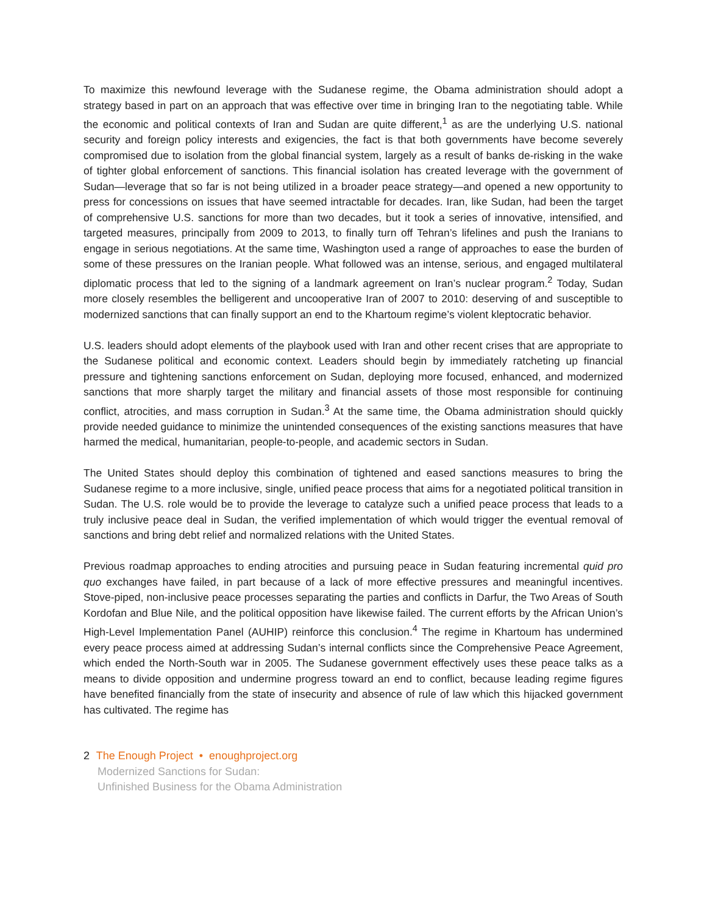To maximize this newfound leverage with the Sudanese regime, the Obama administration should adopt a strategy based in part on an approach that was effective over time in bringing Iran to the negotiating table. While the economic and political contexts of Iran and Sudan are quite different,<sup>1</sup> as are the underlying U.S. national security and foreign policy interests and exigencies, the fact is that both governments have become severely compromised due to isolation from the global financial system, largely as a result of banks de-risking in the wake of tighter global enforcement of sanctions. This financial isolation has created leverage with the government of Sudan—leverage that so far is not being utilized in a broader peace strategy—and opened a new opportunity to press for concessions on issues that have seemed intractable for decades. Iran, like Sudan, had been the target of comprehensive U.S. sanctions for more than two decades, but it took a series of innovative, intensified, and targeted measures, principally from 2009 to 2013, to finally turn off Tehran’s lifelines and push the Iranians to engage in serious negotiations. At the same time, Washington used a range of approaches to ease the burden of some of these pressures on the Iranian people. What followed was an intense, serious, and engaged multilateral diplomatic process that led to the signing of a landmark agreement on Iran’s nuclear program.<sup>2</sup> Today, Sudan more closely resembles the belligerent and uncooperative Iran of 2007 to 2010: deserving of and susceptible to modernized sanctions that can finally support an end to the Khartoum regime’s violent kleptocratic behavior.
U.S. leaders should adopt elements of the playbook used with Iran and other recent crises that are appropriate to the Sudanese political and economic context. Leaders should begin by immediately ratcheting up financial pressure and tightening sanctions enforcement on Sudan, deploying more focused, enhanced, and modernized sanctions that more sharply target the military and financial assets of those most responsible for continuing conflict, atrocities, and mass corruption in Sudan.<sup>3</sup> At the same time, the Obama administration should quickly provide needed guidance to minimize the unintended consequences of the existing sanctions measures that have harmed the medical, humanitarian, people-to-people, and academic sectors in Sudan.
The United States should deploy this combination of tightened and eased sanctions measures to bring the Sudanese regime to a more inclusive, single, unified peace process that aims for a negotiated political transition in Sudan. The U.S. role would be to provide the leverage to catalyze such a unified peace process that leads to a truly inclusive peace deal in Sudan, the verified implementation of which would trigger the eventual removal of sanctions and bring debt relief and normalized relations with the United States.
Previous roadmap approaches to ending atrocities and pursuing peace in Sudan featuring incremental quid pro quo exchanges have failed, in part because of a lack of more effective pressures and meaningful incentives. Stove-piped, non-inclusive peace processes separating the parties and conflicts in Darfur, the Two Areas of South Kordofan and Blue Nile, and the political opposition have likewise failed. The current efforts by the African Union’s High-Level Implementation Panel (AUHIP) reinforce this conclusion.<sup>4</sup> The regime in Khartoum has undermined every peace process aimed at addressing Sudan’s internal conflicts since the Comprehensive Peace Agreement, which ended the North-South war in 2005. The Sudanese government effectively uses these peace talks as a means to divide opposition and undermine progress toward an end to conflict, because leading regime figures have benefited financially from the state of insecurity and absence of rule of law which this hijacked government has cultivated. The regime has
2 The Enough Project • enoughproject.org
Modernized Sanctions for Sudan:
Unfinished Business for the Obama Administration